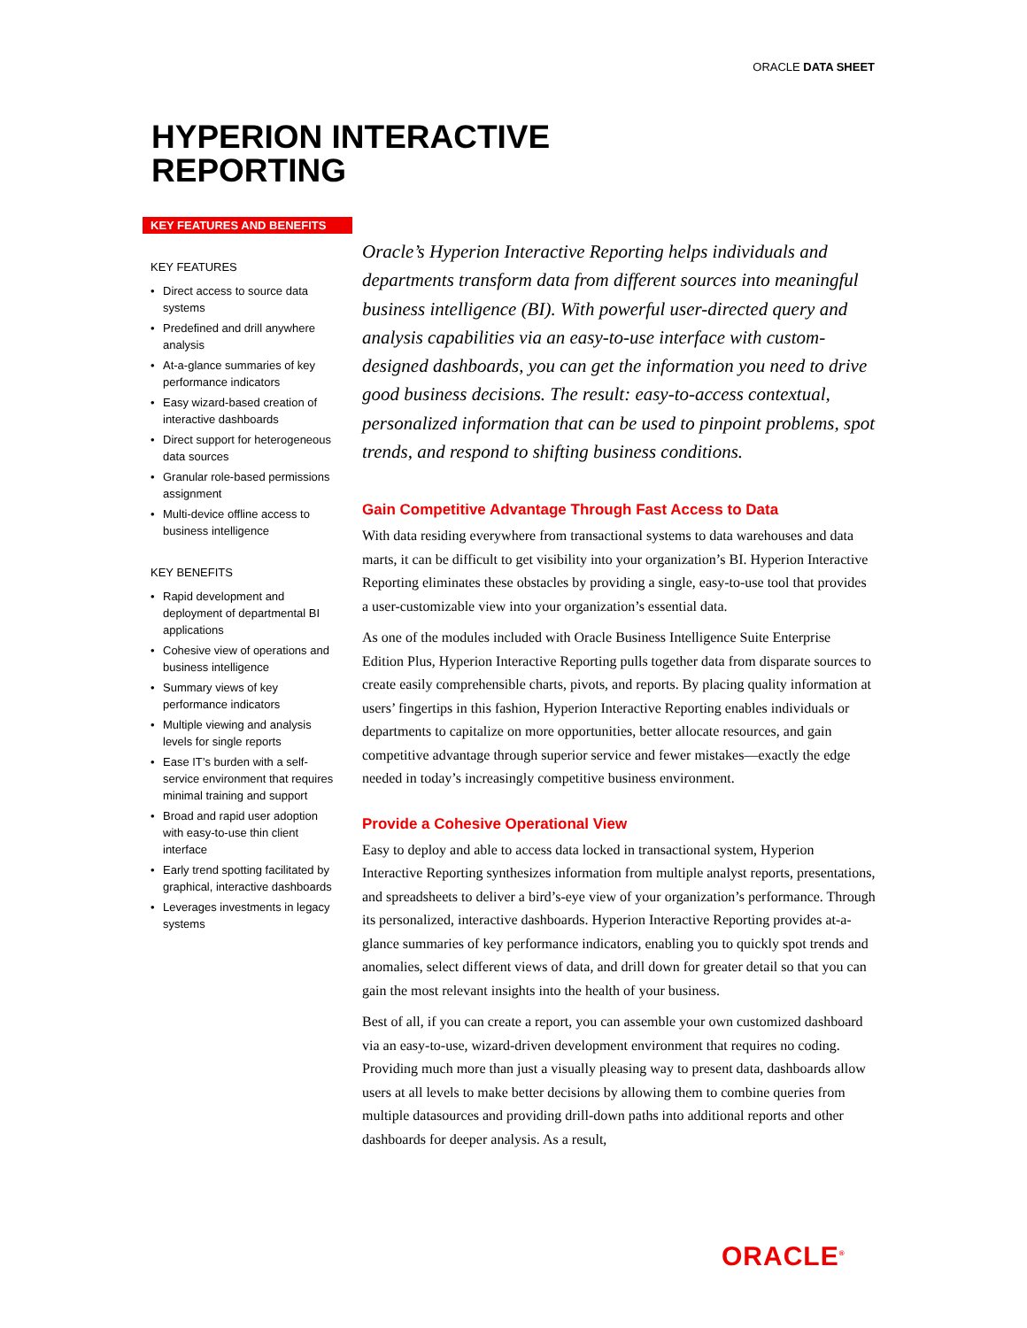ORACLE DATA SHEET
HYPERION INTERACTIVE
REPORTING
KEY FEATURES AND BENEFITS
KEY FEATURES
• Direct access to source data systems
• Predefined and drill anywhere analysis
• At-a-glance summaries of key performance indicators
• Easy wizard-based creation of interactive dashboards
• Direct support for heterogeneous data sources
• Granular role-based permissions assignment
• Multi-device offline access to business intelligence
KEY BENEFITS
• Rapid development and deployment of departmental BI applications
• Cohesive view of operations and business intelligence
• Summary views of key performance indicators
• Multiple viewing and analysis levels for single reports
• Ease IT’s burden with a self-service environment that requires minimal training and support
• Broad and rapid user adoption with easy-to-use thin client interface
• Early trend spotting facilitated by graphical, interactive dashboards
• Leverages investments in legacy systems
Oracle’s Hyperion Interactive Reporting helps individuals and departments transform data from different sources into meaningful business intelligence (BI). With powerful user-directed query and analysis capabilities via an easy-to-use interface with custom-designed dashboards, you can get the information you need to drive good business decisions. The result: easy-to-access contextual, personalized information that can be used to pinpoint problems, spot trends, and respond to shifting business conditions.
Gain Competitive Advantage Through Fast Access to Data
With data residing everywhere from transactional systems to data warehouses and data marts, it can be difficult to get visibility into your organization’s BI. Hyperion Interactive Reporting eliminates these obstacles by providing a single, easy-to-use tool that provides a user-customizable view into your organization’s essential data.
As one of the modules included with Oracle Business Intelligence Suite Enterprise Edition Plus, Hyperion Interactive Reporting pulls together data from disparate sources to create easily comprehensible charts, pivots, and reports. By placing quality information at users’ fingertips in this fashion, Hyperion Interactive Reporting enables individuals or departments to capitalize on more opportunities, better allocate resources, and gain competitive advantage through superior service and fewer mistakes—exactly the edge needed in today’s increasingly competitive business environment.
Provide a Cohesive Operational View
Easy to deploy and able to access data locked in transactional system, Hyperion Interactive Reporting synthesizes information from multiple analyst reports, presentations, and spreadsheets to deliver a bird’s-eye view of your organization’s performance. Through its personalized, interactive dashboards. Hyperion Interactive Reporting provides at-a-glance summaries of key performance indicators, enabling you to quickly spot trends and anomalies, select different views of data, and drill down for greater detail so that you can gain the most relevant insights into the health of your business.
Best of all, if you can create a report, you can assemble your own customized dashboard via an easy-to-use, wizard-driven development environment that requires no coding. Providing much more than just a visually pleasing way to present data, dashboards allow users at all levels to make better decisions by allowing them to combine queries from multiple datasources and providing drill-down paths into additional reports and other dashboards for deeper analysis. As a result,
ORACLE<sup>®</sup>